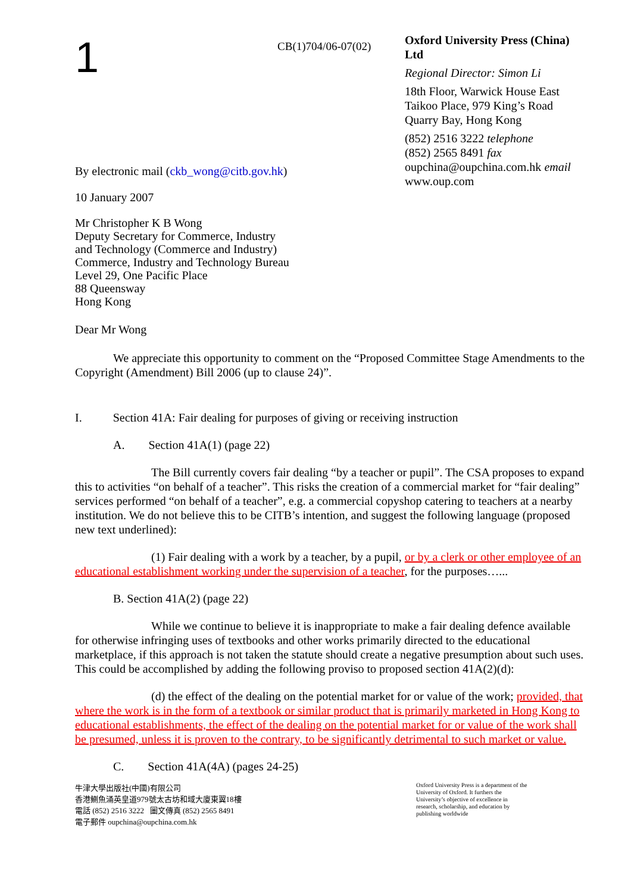1
CB(1)704/06-07(02)
Oxford University Press (China) Ltd
Regional Director: Simon Li
18th Floor, Warwick House East
Taikoo Place, 979 King’s Road
Quarry Bay, Hong Kong
(852) 2516 3222 telephone
(852) 2565 8491 fax
oupchina@oupchina.com.hk email
www.oup.com
By electronic mail (ckb_wong@citb.gov.hk)
10 January 2007
Mr Christopher K B Wong
Deputy Secretary for Commerce, Industry
and Technology (Commerce and Industry)
Commerce, Industry and Technology Bureau
Level 29, One Pacific Place
88 Queensway
Hong Kong
Dear Mr Wong
We appreciate this opportunity to comment on the “Proposed Committee Stage Amendments to the Copyright (Amendment) Bill 2006 (up to clause 24)”.
I. Section 41A: Fair dealing for purposes of giving or receiving instruction
A. Section 41A(1) (page 22)
The Bill currently covers fair dealing “by a teacher or pupil”. The CSA proposes to expand this to activities “on behalf of a teacher”. This risks the creation of a commercial market for “fair dealing” services performed “on behalf of a teacher”, e.g. a commercial copyshop catering to teachers at a nearby institution. We do not believe this to be CITB’s intention, and suggest the following language (proposed new text underlined):
(1) Fair dealing with a work by a teacher, by a pupil, or by a clerk or other employee of an educational establishment working under the supervision of a teacher, for the purposes…...
B. Section 41A(2) (page 22)
While we continue to believe it is inappropriate to make a fair dealing defence available for otherwise infringing uses of textbooks and other works primarily directed to the educational marketplace, if this approach is not taken the statute should create a negative presumption about such uses. This could be accomplished by adding the following proviso to proposed section 41A(2)(d):
(d) the effect of the dealing on the potential market for or value of the work; provided, that where the work is in the form of a textbook or similar product that is primarily marketed in Hong Kong to educational establishments, the effect of the dealing on the potential market for or value of the work shall be presumed, unless it is proven to the contrary, to be significantly detrimental to such market or value.
C. Section 41A(4A) (pages 24-25)
牛津大學出版社(中國)有限公司
香港鰂魚涌英皇道979號太古坊和域大廈東翼18樓
電話 (852) 2516 3222 圖文傳真 (852) 2565 8491
電子郵件 oupchina@oupchina.com.hk
Oxford University Press is a department of the University of Oxford. It furthers the University’s objective of excellence in research, scholarship, and education by publishing worldwide